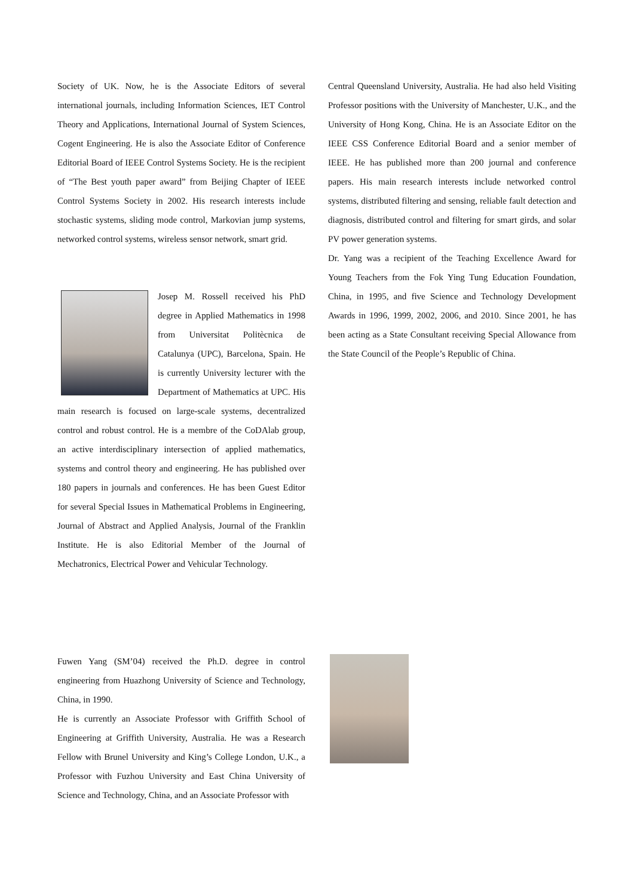Society of UK. Now, he is the Associate Editors of several international journals, including Information Sciences, IET Control Theory and Applications, International Journal of System Sciences, Cogent Engineering. He is also the Associate Editor of Conference Editorial Board of IEEE Control Systems Society. He is the recipient of “The Best youth paper award” from Beijing Chapter of IEEE Control Systems Society in 2002. His research interests include stochastic systems, sliding mode control, Markovian jump systems, networked control systems, wireless sensor network, smart grid.
Josep M. Rossell received his PhD degree in Applied Mathematics in 1998 from Universitat Politècnica de Catalunya (UPC), Barcelona, Spain. He is currently University lecturer with the Department of Mathematics at UPC. His main research is focused on large-scale systems, decentralized control and robust control. He is a membre of the CoDAlab group, an active interdisciplinary intersection of applied mathematics, systems and control theory and engineering. He has published over 180 papers in journals and conferences. He has been Guest Editor for several Special Issues in Mathematical Problems in Engineering, Journal of Abstract and Applied Analysis, Journal of the Franklin Institute. He is also Editorial Member of the Journal of Mechatronics, Electrical Power and Vehicular Technology.
Fuwen Yang (SM’04) received the Ph.D. degree in control engineering from Huazhong University of Science and Technology, China, in 1990.
He is currently an Associate Professor with Griffith School of Engineering at Griffith University, Australia. He was a Research Fellow with Brunel University and King’s College London, U.K., a Professor with Fuzhou University and East China University of Science and Technology, China, and an Associate Professor with
Central Queensland University, Australia. He had also held Visiting Professor positions with the University of Manchester, U.K., and the University of Hong Kong, China. He is an Associate Editor on the IEEE CSS Conference Editorial Board and a senior member of IEEE. He has published more than 200 journal and conference papers. His main research interests include networked control systems, distributed filtering and sensing, reliable fault detection and diagnosis, distributed control and filtering for smart girds, and solar PV power generation systems.
Dr. Yang was a recipient of the Teaching Excellence Award for Young Teachers from the Fok Ying Tung Education Foundation, China, in 1995, and five Science and Technology Development Awards in 1996, 1999, 2002, 2006, and 2010. Since 2001, he has been acting as a State Consultant receiving Special Allowance from the State Council of the People’s Republic of China.